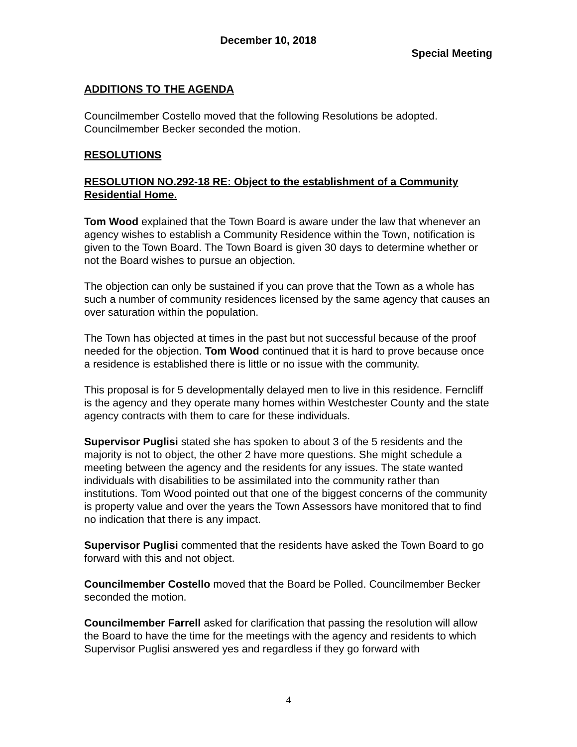December 10, 2018
Special Meeting
ADDITIONS TO THE AGENDA
Councilmember Costello moved that the following Resolutions be adopted. Councilmember Becker seconded the motion.
RESOLUTIONS
RESOLUTION NO.292-18 RE: Object to the establishment of a Community Residential Home.
Tom Wood explained that the Town Board is aware under the law that whenever an agency wishes to establish a Community Residence within the Town, notification is given to the Town Board. The Town Board is given 30 days to determine whether or not the Board wishes to pursue an objection.
The objection can only be sustained if you can prove that the Town as a whole has such a number of community residences licensed by the same agency that causes an over saturation within the population.
The Town has objected at times in the past but not successful because of the proof needed for the objection. Tom Wood continued that it is hard to prove because once a residence is established there is little or no issue with the community.
This proposal is for 5 developmentally delayed men to live in this residence. Ferncliff is the agency and they operate many homes within Westchester County and the state agency contracts with them to care for these individuals.
Supervisor Puglisi stated she has spoken to about 3 of the 5 residents and the majority is not to object, the other 2 have more questions. She might schedule a meeting between the agency and the residents for any issues. The state wanted individuals with disabilities to be assimilated into the community rather than institutions. Tom Wood pointed out that one of the biggest concerns of the community is property value and over the years the Town Assessors have monitored that to find no indication that there is any impact.
Supervisor Puglisi commented that the residents have asked the Town Board to go forward with this and not object.
Councilmember Costello moved that the Board be Polled. Councilmember Becker seconded the motion.
Councilmember Farrell asked for clarification that passing the resolution will allow the Board to have the time for the meetings with the agency and residents to which Supervisor Puglisi answered yes and regardless if they go forward with
4